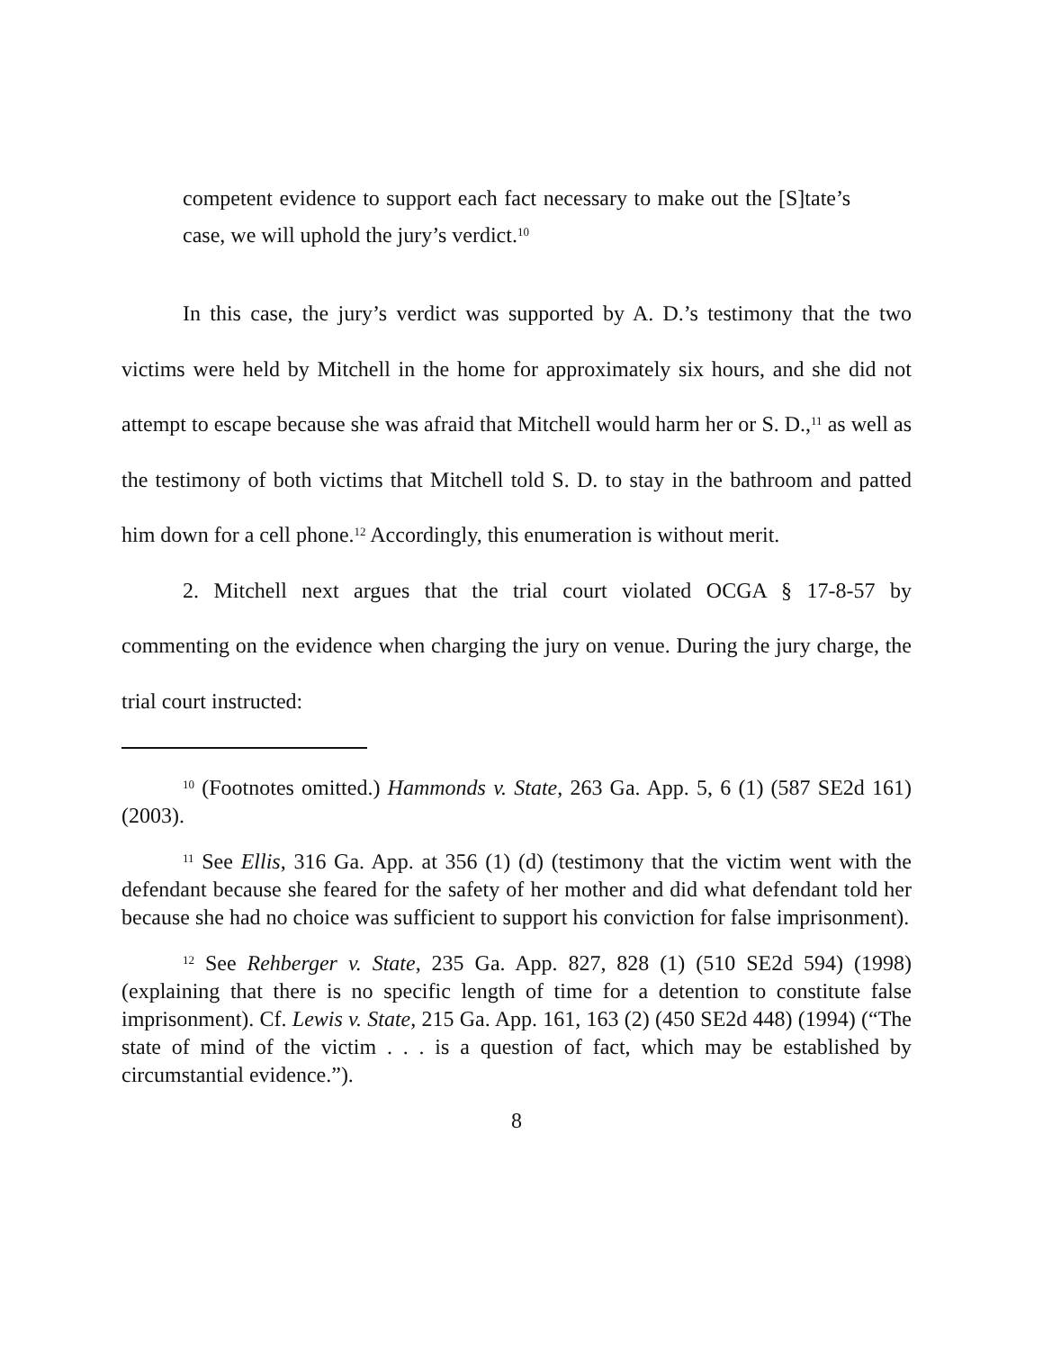competent evidence to support each fact necessary to make out the [S]tate’s case, we will uphold the jury’s verdict.<sup>10</sup>
In this case, the jury’s verdict was supported by A. D.’s testimony that the two victims were held by Mitchell in the home for approximately six hours, and she did not attempt to escape because she was afraid that Mitchell would harm her or S. D.,<sup>11</sup> as well as the testimony of both victims that Mitchell told S. D. to stay in the bathroom and patted him down for a cell phone.<sup>12</sup> Accordingly, this enumeration is without merit.
2. Mitchell next argues that the trial court violated OCGA § 17-8-57 by commenting on the evidence when charging the jury on venue. During the jury charge, the trial court instructed:
<sup>10</sup> (Footnotes omitted.) Hammonds v. State, 263 Ga. App. 5, 6 (1) (587 SE2d 161) (2003).
<sup>11</sup> See Ellis, 316 Ga. App. at 356 (1) (d) (testimony that the victim went with the defendant because she feared for the safety of her mother and did what defendant told her because she had no choice was sufficient to support his conviction for false imprisonment).
<sup>12</sup> See Rehberger v. State, 235 Ga. App. 827, 828 (1) (510 SE2d 594) (1998) (explaining that there is no specific length of time for a detention to constitute false imprisonment). Cf. Lewis v. State, 215 Ga. App. 161, 163 (2) (450 SE2d 448) (1994) (“The state of mind of the victim . . . is a question of fact, which may be established by circumstantial evidence.”).
8